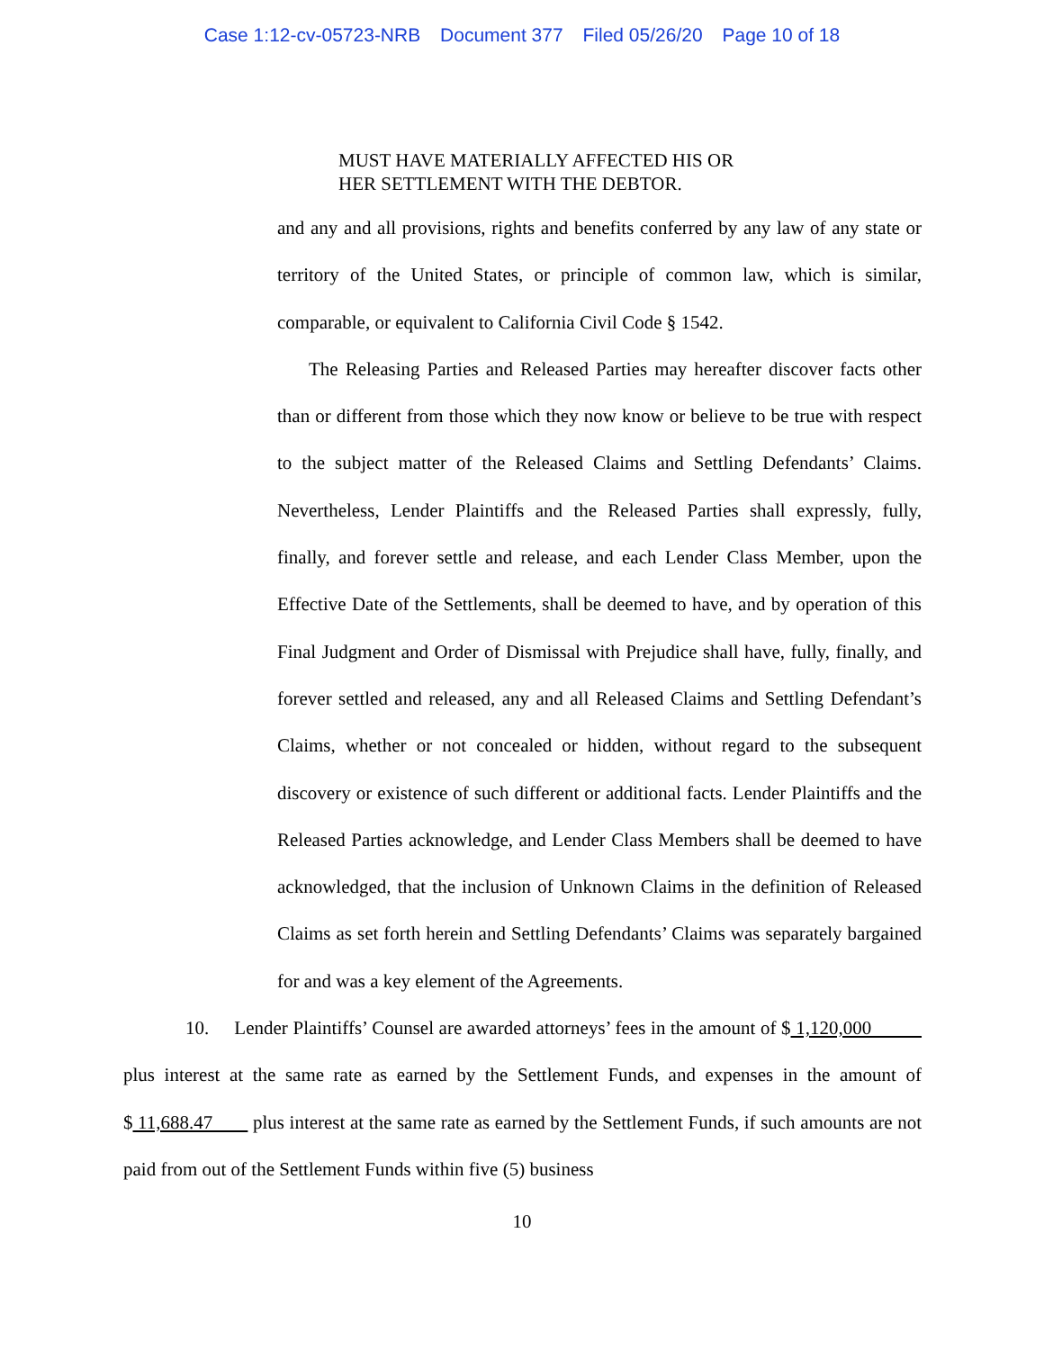Case 1:12-cv-05723-NRB Document 377 Filed 05/26/20 Page 10 of 18
MUST HAVE MATERIALLY AFFECTED HIS OR
HER SETTLEMENT WITH THE DEBTOR.
and any and all provisions, rights and benefits conferred by any law of any state or territory of the United States, or principle of common law, which is similar, comparable, or equivalent to California Civil Code § 1542.
The Releasing Parties and Released Parties may hereafter discover facts other than or different from those which they now know or believe to be true with respect to the subject matter of the Released Claims and Settling Defendants’ Claims. Nevertheless, Lender Plaintiffs and the Released Parties shall expressly, fully, finally, and forever settle and release, and each Lender Class Member, upon the Effective Date of the Settlements, shall be deemed to have, and by operation of this Final Judgment and Order of Dismissal with Prejudice shall have, fully, finally, and forever settled and released, any and all Released Claims and Settling Defendant’s Claims, whether or not concealed or hidden, without regard to the subsequent discovery or existence of such different or additional facts. Lender Plaintiffs and the Released Parties acknowledge, and Lender Class Members shall be deemed to have acknowledged, that the inclusion of Unknown Claims in the definition of Released Claims as set forth herein and Settling Defendants’ Claims was separately bargained for and was a key element of the Agreements.
10. Lender Plaintiffs’ Counsel are awarded attorneys’ fees in the amount of $ 1,120,000 plus interest at the same rate as earned by the Settlement Funds, and expenses in the amount of $ 11,688.47 plus interest at the same rate as earned by the Settlement Funds, if such amounts are not paid from out of the Settlement Funds within five (5) business
10